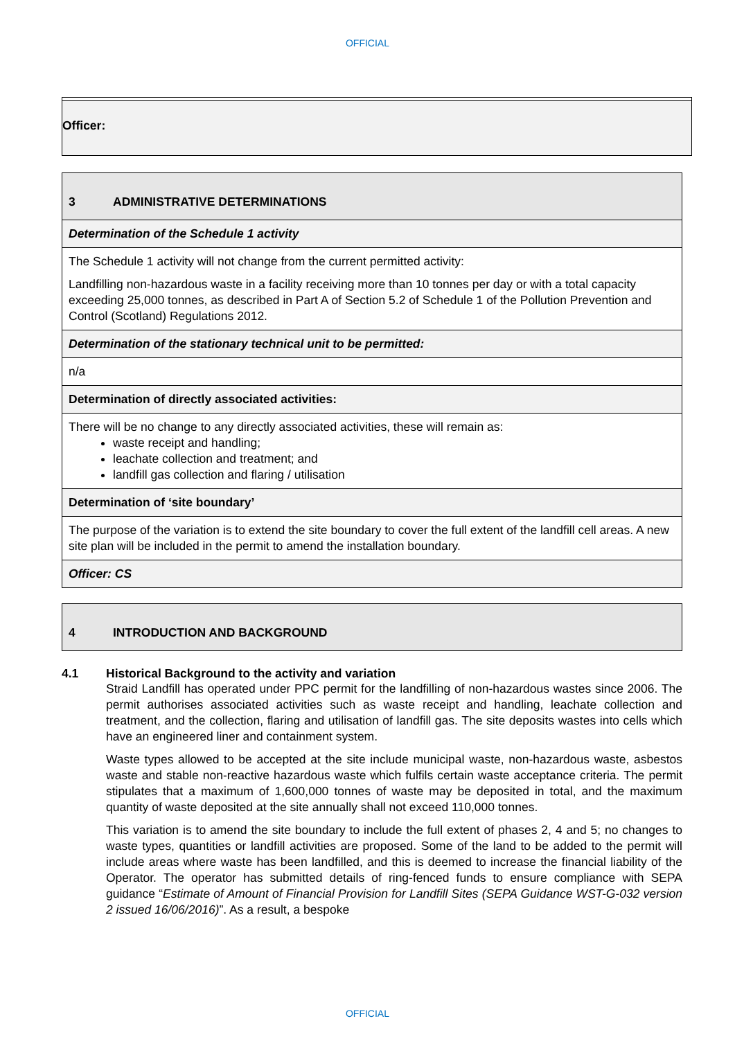OFFICIAL
| Officer: |
| 3 ADMINISTRATIVE DETERMINATIONS |
| Determination of the Schedule 1 activity |
| The Schedule 1 activity will not change from the current permitted activity: Landfilling non-hazardous waste in a facility receiving more than 10 tonnes per day or with a total capacity exceeding 25,000 tonnes, as described in Part A of Section 5.2 of Schedule 1 of the Pollution Prevention and Control (Scotland) Regulations 2012. |
| Determination of the stationary technical unit to be permitted: |
| n/a |
| Determination of directly associated activities: |
| There will be no change to any directly associated activities, these will remain as: waste receipt and handling; leachate collection and treatment; and landfill gas collection and flaring / utilisation |
| Determination of ‘site boundary’ |
| The purpose of the variation is to extend the site boundary to cover the full extent of the landfill cell areas. A new site plan will be included in the permit to amend the installation boundary. |
| Officer: CS |
| 4 INTRODUCTION AND BACKGROUND |
4.1 Historical Background to the activity and variation
Straid Landfill has operated under PPC permit for the landfilling of non-hazardous wastes since 2006. The permit authorises associated activities such as waste receipt and handling, leachate collection and treatment, and the collection, flaring and utilisation of landfill gas. The site deposits wastes into cells which have an engineered liner and containment system.
Waste types allowed to be accepted at the site include municipal waste, non-hazardous waste, asbestos waste and stable non-reactive hazardous waste which fulfils certain waste acceptance criteria. The permit stipulates that a maximum of 1,600,000 tonnes of waste may be deposited in total, and the maximum quantity of waste deposited at the site annually shall not exceed 110,000 tonnes.
This variation is to amend the site boundary to include the full extent of phases 2, 4 and 5; no changes to waste types, quantities or landfill activities are proposed. Some of the land to be added to the permit will include areas where waste has been landfilled, and this is deemed to increase the financial liability of the Operator. The operator has submitted details of ring-fenced funds to ensure compliance with SEPA guidance “Estimate of Amount of Financial Provision for Landfill Sites (SEPA Guidance WST-G-032 version 2 issued 16/06/2016)”. As a result, a bespoke
OFFICIAL